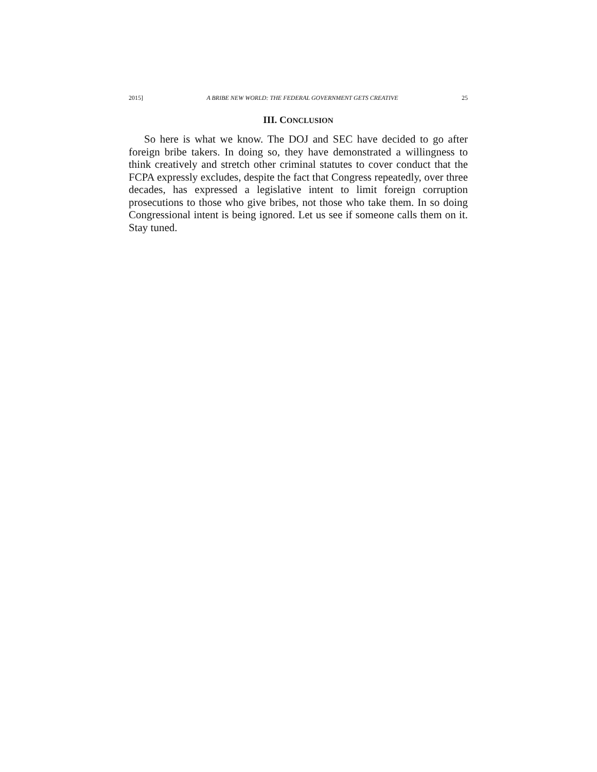2015] A BRIBE NEW WORLD: THE FEDERAL GOVERNMENT GETS CREATIVE 25
III. CONCLUSION
So here is what we know. The DOJ and SEC have decided to go after foreign bribe takers. In doing so, they have demonstrated a willingness to think creatively and stretch other criminal statutes to cover conduct that the FCPA expressly excludes, despite the fact that Congress repeatedly, over three decades, has expressed a legislative intent to limit foreign corruption prosecutions to those who give bribes, not those who take them. In so doing Congressional intent is being ignored. Let us see if someone calls them on it. Stay tuned.